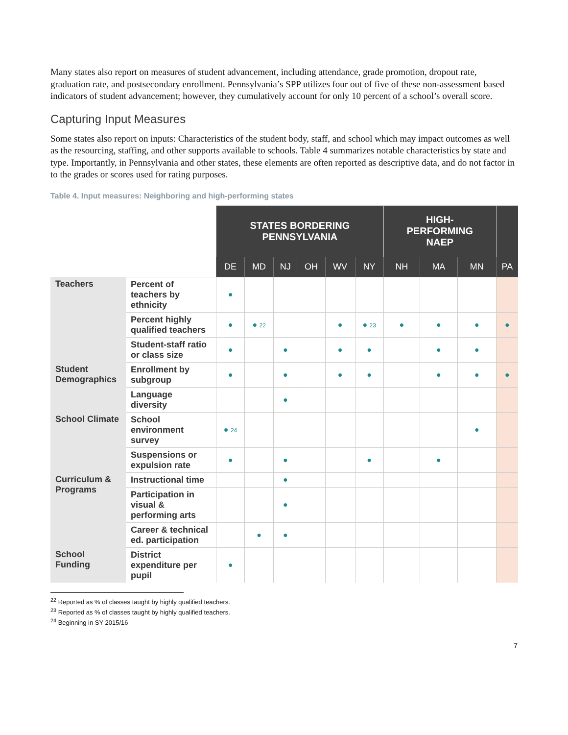Many states also report on measures of student advancement, including attendance, grade promotion, dropout rate, graduation rate, and postsecondary enrollment. Pennsylvania’s SPP utilizes four out of five of these non-assessment based indicators of student advancement; however, they cumulatively account for only 10 percent of a school’s overall score.
Capturing Input Measures
Some states also report on inputs: Characteristics of the student body, staff, and school which may impact outcomes as well as the resourcing, staffing, and other supports available to schools. Table 4 summarizes notable characteristics by state and type. Importantly, in Pennsylvania and other states, these elements are often reported as descriptive data, and do not factor in to the grades or scores used for rating purposes.
Table 4. Input measures: Neighboring and high-performing states
| | | STATES BORDERING PENNSYLVANIA | | | | | | HIGH- PERFORMING NAEP | | | |
| --- | --- | --- | --- | --- | --- | --- | --- | --- | --- | --- | --- |
| | | DE | MD | NJ | OH | WV | NY | NH | MA | MN | PA |
| Teachers | Percent of teachers by ethnicity | ● | | | | | | | | | |
| | Percent highly qualified teachers | ● | ● 22 | | | ● | ● 23 | ● | ● | ● | ● |
| | Student-staff ratio or class size | ● | | ● | | ● | ● | | ● | ● | |
| Student Demographics | Enrollment by subgroup | ● | | ● | | ● | ● | | ● | ● | ● |
| | Language diversity | | | ● | | | | | | | |
| School Climate | School environment survey | ● 24 | | | | | | | | ● | |
| | Suspensions or expulsion rate | ● | | ● | | | ● | | ● | | |
| Curriculum & Programs | Instructional time | | | ● | | | | | | | |
| | Participation in visual & performing arts | | | ● | | | | | | | |
| | Career & technical ed. participation | | ● | ● | | | | | | | |
| School Funding | District expenditure per pupil | ● | | | | | | | | | |
<sup>22</sup> Reported as % of classes taught by highly qualified teachers.
<sup>23</sup> Reported as % of classes taught by highly qualified teachers.
<sup>24</sup> Beginning in SY 2015/16
7